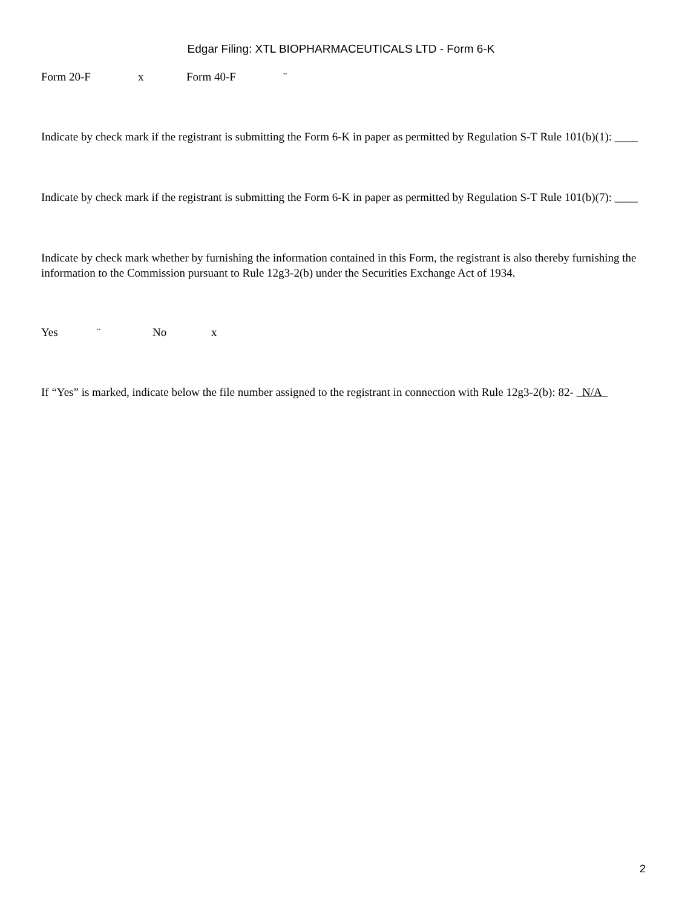Edgar Filing: XTL BIOPHARMACEUTICALS LTD - Form 6-K
Form 20-F x Form 40-F ¨
Indicate by check mark if the registrant is submitting the Form 6-K in paper as permitted by Regulation S-T Rule 101(b)(1): ____
Indicate by check mark if the registrant is submitting the Form 6-K in paper as permitted by Regulation S-T Rule 101(b)(7): ____
Indicate by check mark whether by furnishing the information contained in this Form, the registrant is also thereby furnishing the information to the Commission pursuant to Rule 12g3-2(b) under the Securities Exchange Act of 1934.
Yes ¨ No x
If “Yes” is marked, indicate below the file number assigned to the registrant in connection with Rule 12g3-2(b): 82- N/A
2